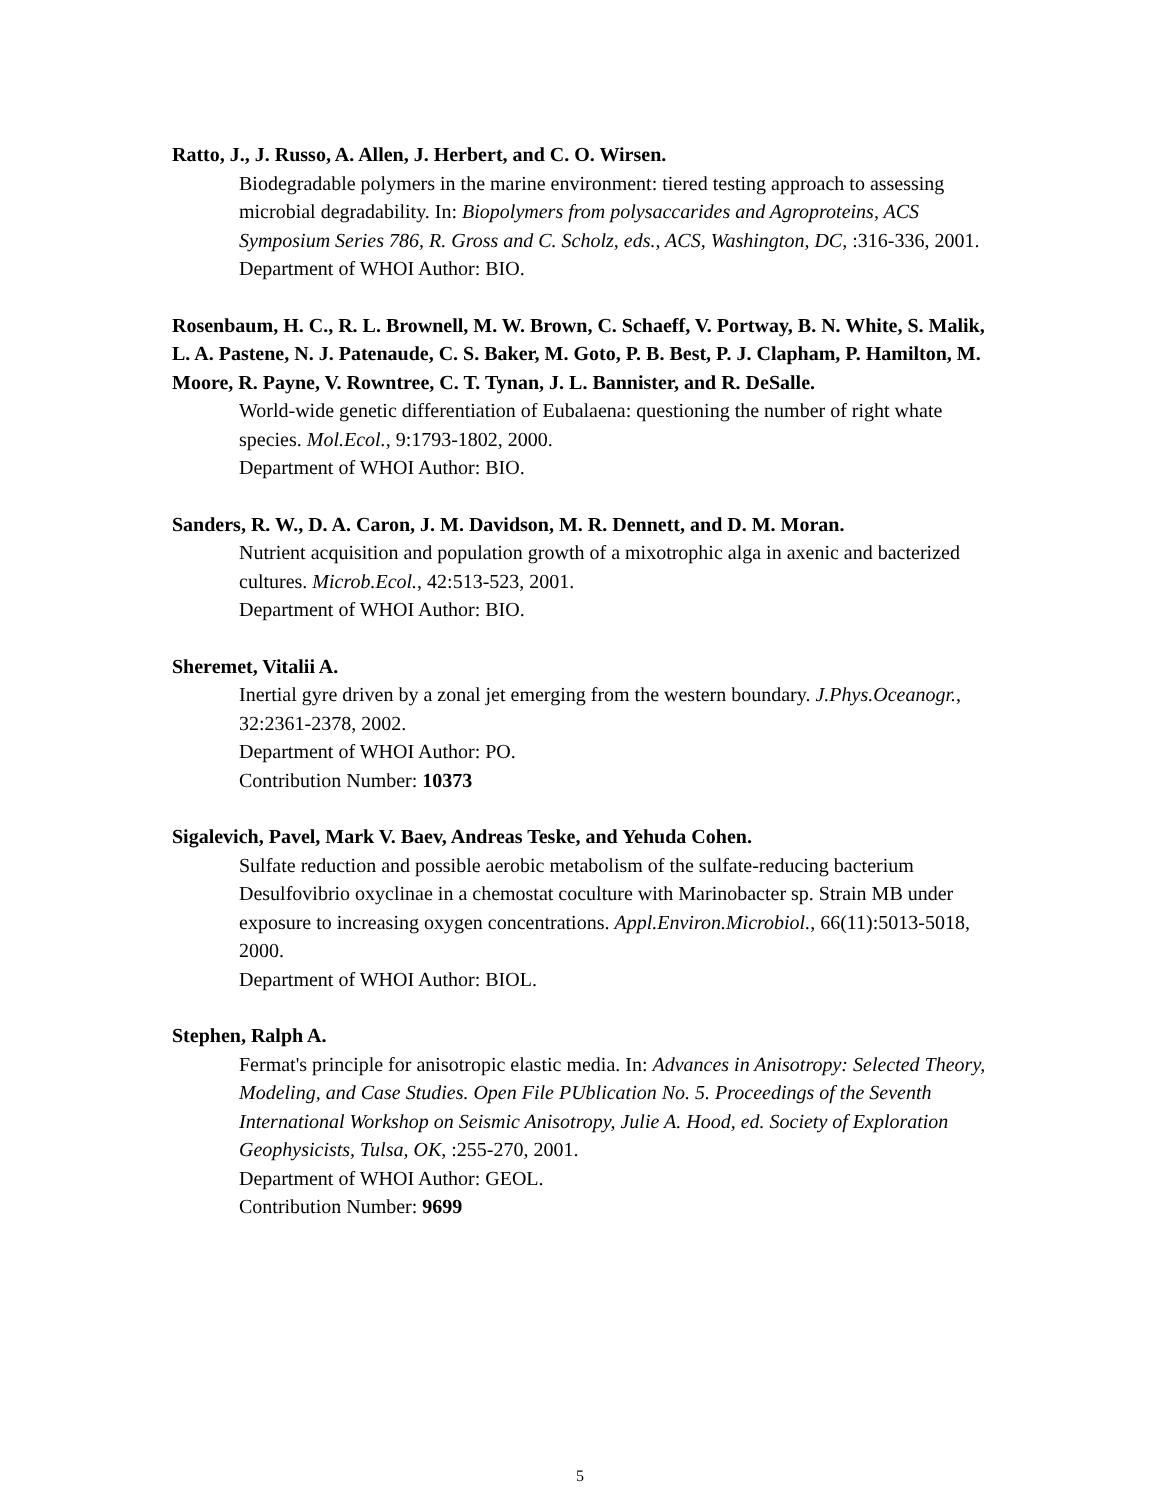Ratto, J., J. Russo, A. Allen, J. Herbert, and C. O. Wirsen.
Biodegradable polymers in the marine environment: tiered testing approach to assessing microbial degradability. In: Biopolymers from polysaccarides and Agroproteins, ACS Symposium Series 786, R. Gross and C. Scholz, eds., ACS, Washington, DC, :316-336, 2001.
Department of WHOI Author: BIO.
Rosenbaum, H. C., R. L. Brownell, M. W. Brown, C. Schaeff, V. Portway, B. N. White, S. Malik, L. A. Pastene, N. J. Patenaude, C. S. Baker, M. Goto, P. B. Best, P. J. Clapham, P. Hamilton, M. Moore, R. Payne, V. Rowntree, C. T. Tynan, J. L. Bannister, and R. DeSalle.
World-wide genetic differentiation of Eubalaena: questioning the number of right whate species. Mol.Ecol., 9:1793-1802, 2000.
Department of WHOI Author: BIO.
Sanders, R. W., D. A. Caron, J. M. Davidson, M. R. Dennett, and D. M. Moran.
Nutrient acquisition and population growth of a mixotrophic alga in axenic and bacterized cultures. Microb.Ecol., 42:513-523, 2001.
Department of WHOI Author: BIO.
Sheremet, Vitalii A.
Inertial gyre driven by a zonal jet emerging from the western boundary. J.Phys.Oceanogr., 32:2361-2378, 2002.
Department of WHOI Author: PO.
Contribution Number: 10373
Sigalevich, Pavel, Mark V. Baev, Andreas Teske, and Yehuda Cohen.
Sulfate reduction and possible aerobic metabolism of the sulfate-reducing bacterium Desulfovibrio oxyclinae in a chemostat coculture with Marinobacter sp. Strain MB under exposure to increasing oxygen concentrations. Appl.Environ.Microbiol., 66(11):5013-5018, 2000.
Department of WHOI Author: BIOL.
Stephen, Ralph A.
Fermat's principle for anisotropic elastic media. In: Advances in Anisotropy: Selected Theory, Modeling, and Case Studies. Open File PUblication No. 5. Proceedings of the Seventh International Workshop on Seismic Anisotropy, Julie A. Hood, ed. Society of Exploration Geophysicists, Tulsa, OK, :255-270, 2001.
Department of WHOI Author: GEOL.
Contribution Number: 9699
5